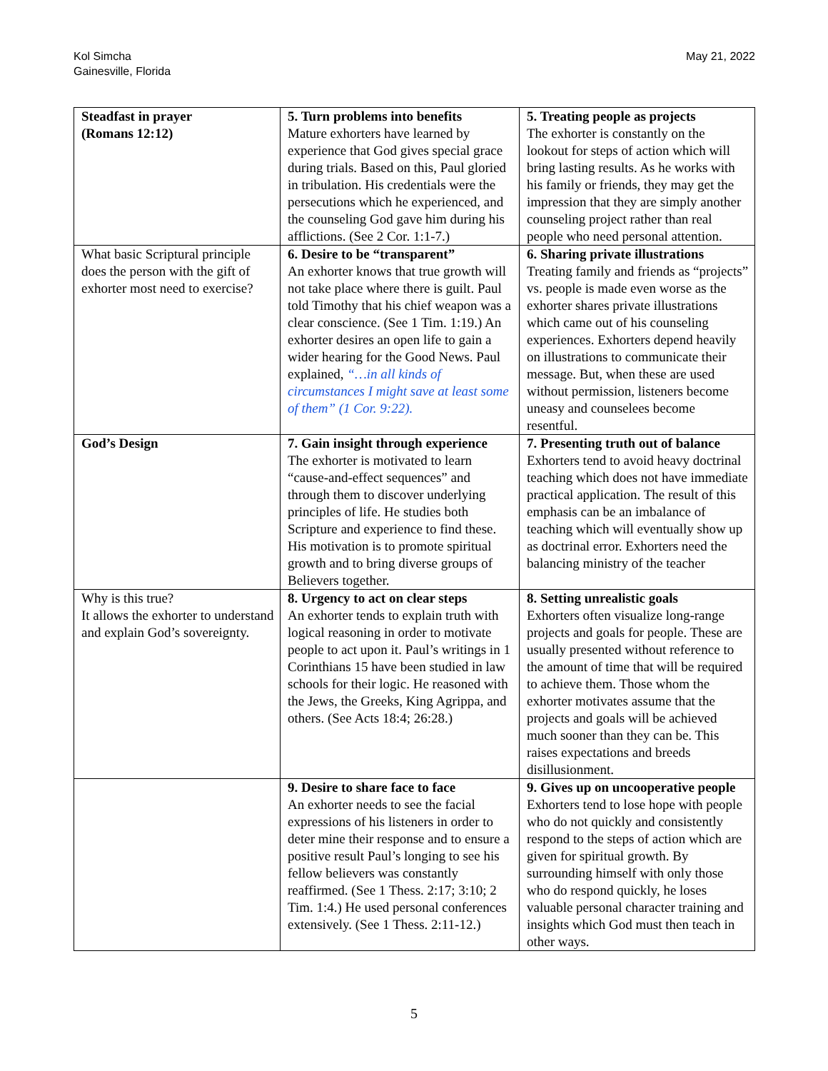Kol Simcha
Gainesville, Florida
May 21, 2022
| Steadfast in prayer (Romans 12:12) | 5. Turn problems into benefits Mature exhorters have learned by experience that God gives special grace during trials. Based on this, Paul gloried in tribulation. His credentials were the persecutions which he experienced, and the counseling God gave him during his afflictions. (See 2 Cor. 1:1-7.) | 5. Treating people as projects The exhorter is constantly on the lookout for steps of action which will bring lasting results. As he works with his family or friends, they may get the impression that they are simply another counseling project rather than real people who need personal attention. |
| What basic Scriptural principle does the person with the gift of exhorter most need to exercise? | 6. Desire to be “transparent” An exhorter knows that true growth will not take place where there is guilt. Paul told Timothy that his chief weapon was a clear conscience. (See 1 Tim. 1:19.) An exhorter desires an open life to gain a wider hearing for the Good News. Paul explained, “…in all kinds of circumstances I might save at least some of them” (1 Cor. 9:22). | 6. Sharing private illustrations Treating family and friends as “projects” vs. people is made even worse as the exhorter shares private illustrations which came out of his counseling experiences. Exhorters depend heavily on illustrations to communicate their message. But, when these are used without permission, listeners become uneasy and counselees become resentful. |
| God’s Design | 7. Gain insight through experience The exhorter is motivated to learn “cause-and-effect sequences” and through them to discover underlying principles of life. He studies both Scripture and experience to find these. His motivation is to promote spiritual growth and to bring diverse groups of Believers together. | 7. Presenting truth out of balance Exhorters tend to avoid heavy doctrinal teaching which does not have immediate practical application. The result of this emphasis can be an imbalance of teaching which will eventually show up as doctrinal error. Exhorters need the balancing ministry of the teacher |
| Why is this true? It allows the exhorter to understand and explain God’s sovereignty. | 8. Urgency to act on clear steps An exhorter tends to explain truth with logical reasoning in order to motivate people to act upon it. Paul’s writings in 1 Corinthians 15 have been studied in law schools for their logic. He reasoned with the Jews, the Greeks, King Agrippa, and others. (See Acts 18:4; 26:28.) | 8. Setting unrealistic goals Exhorters often visualize long-range projects and goals for people. These are usually presented without reference to the amount of time that will be required to achieve them. Those whom the exhorter motivates assume that the projects and goals will be achieved much sooner than they can be. This raises expectations and breeds disillusionment. |
| | 9. Desire to share face to face An exhorter needs to see the facial expressions of his listeners in order to deter mine their response and to ensure a positive result Paul’s longing to see his fellow believers was constantly reaffirmed. (See 1 Thess. 2:17; 3:10; 2 Tim. 1:4.) He used personal conferences extensively. (See 1 Thess. 2:11-12.) | 9. Gives up on uncooperative people Exhorters tend to lose hope with people who do not quickly and consistently respond to the steps of action which are given for spiritual growth. By surrounding himself with only those who do respond quickly, he loses valuable personal character training and insights which God must then teach in other ways. |
5